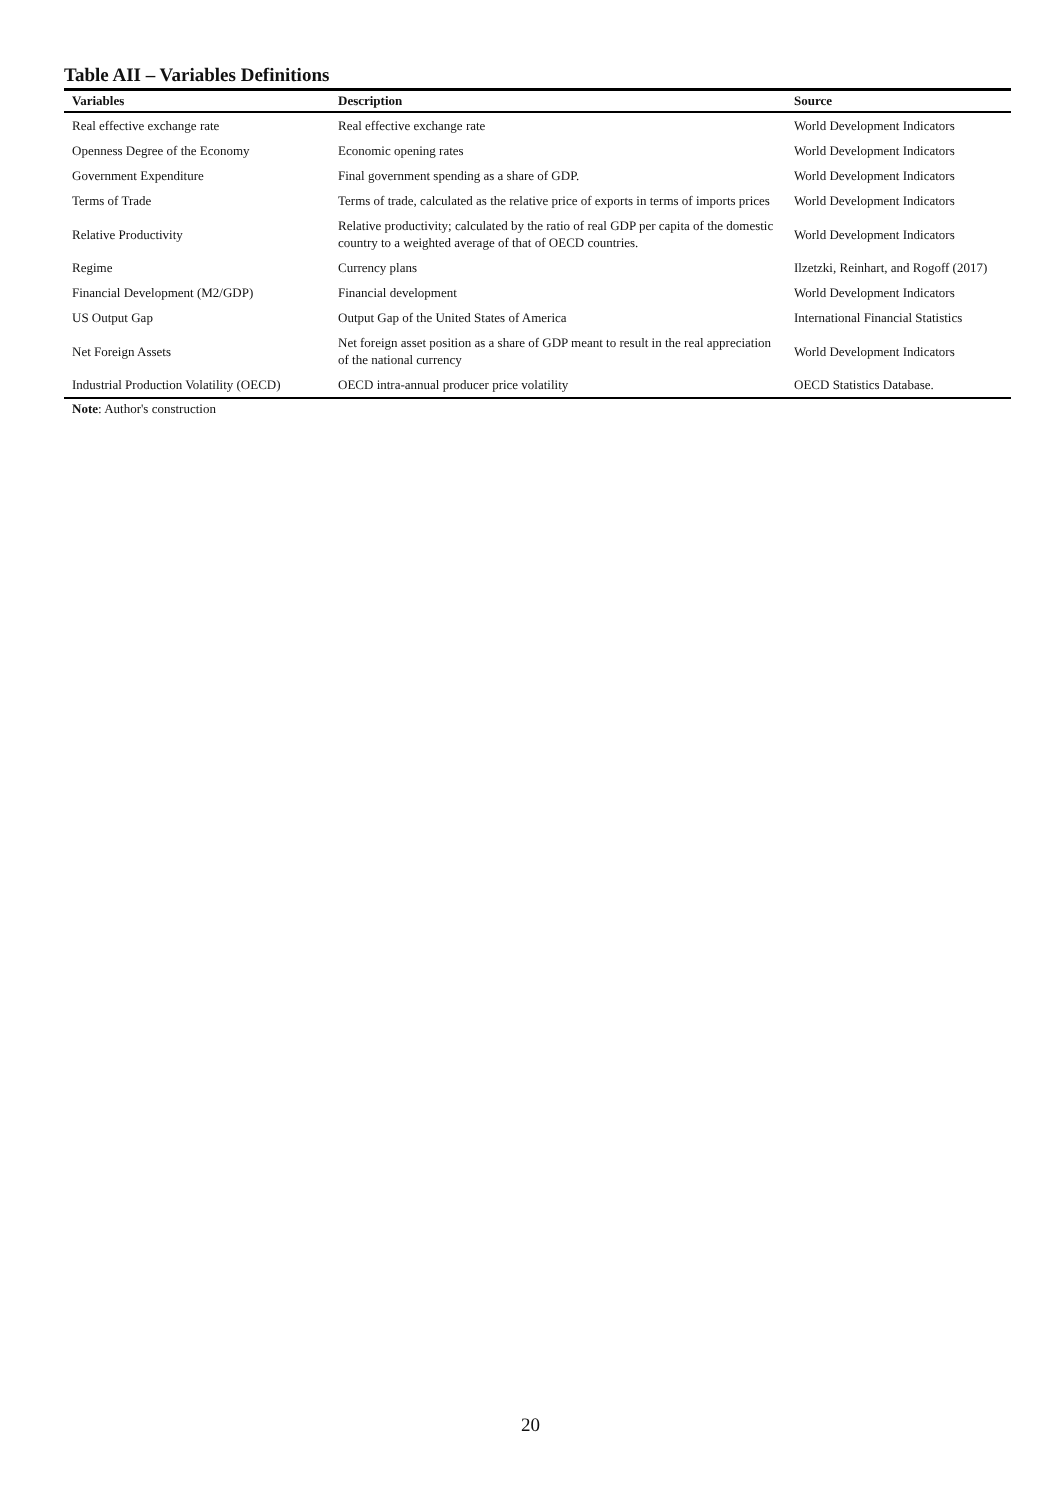Table AII – Variables Definitions
| Variables | Description | Source |
| --- | --- | --- |
| Real effective exchange rate | Real effective exchange rate | World Development Indicators |
| Openness Degree of the Economy | Economic opening rates | World Development Indicators |
| Government Expenditure | Final government spending as a share of GDP. | World Development Indicators |
| Terms of Trade | Terms of trade, calculated as the relative price of exports in terms of imports prices | World Development Indicators |
| Relative Productivity | Relative productivity; calculated by the ratio of real GDP per capita of the domestic country to a weighted average of that of OECD countries. | World Development Indicators |
| Regime | Currency plans | Ilzetzki, Reinhart, and Rogoff (2017) |
| Financial Development (M2/GDP) | Financial development | World Development Indicators |
| US Output Gap | Output Gap of the United States of America | International Financial Statistics |
| Net Foreign Assets | Net foreign asset position as a share of GDP meant to result in the real appreciation of the national currency | World Development Indicators |
| Industrial Production Volatility (OECD) | OECD intra-annual producer price volatility | OECD Statistics Database. |
Note: Author's construction
20